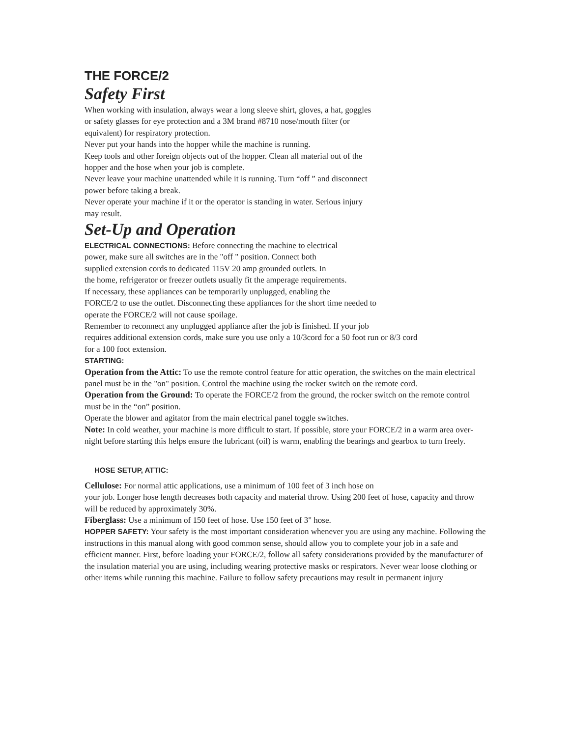THE FORCE/2
Safety First
When working with insulation, always wear a long sleeve shirt, gloves, a hat, goggles
or safety glasses for eye protection and a 3M brand #8710 nose/mouth filter (or
equivalent) for respiratory protection.
Never put your hands into the hopper while the machine is running.
Keep tools and other foreign objects out of the hopper. Clean all material out of the
hopper and the hose when your job is complete.
Never leave your machine unattended while it is running. Turn “off ” and disconnect
power before taking a break.
Never operate your machine if it or the operator is standing in water. Serious injury
may result.
Set-Up and Operation
ELECTRICAL CONNECTIONS: Before connecting the machine to electrical
power, make sure all switches are in the "off " position. Connect both
supplied extension cords to dedicated 115V 20 amp grounded outlets. In
the home, refrigerator or freezer outlets usually fit the amperage requirements.
If necessary, these appliances can be temporarily unplugged, enabling the
FORCE/2 to use the outlet. Disconnecting these appliances for the short time needed to
operate the FORCE/2 will not cause spoilage.
Remember to reconnect any unplugged appliance after the job is finished. If your job
requires additional extension cords, make sure you use only a 10/3cord for a 50 foot run or 8/3 cord
for a 100 foot extension.
STARTING:
Operation from the Attic: To use the remote control feature for attic operation, the switches on the main electrical panel must be in the "on" position. Control the machine using the rocker switch on the remote cord.
Operation from the Ground: To operate the FORCE/2 from the ground, the rocker switch on the remote control must be in the “on” position.
Operate the blower and agitator from the main electrical panel toggle switches.
Note: In cold weather, your machine is more difficult to start. If possible, store your FORCE/2 in a warm area over-night before starting this helps ensure the lubricant (oil) is warm, enabling the bearings and gearbox to turn freely.
HOSE SETUP, ATTIC:
Cellulose: For normal attic applications, use a minimum of 100 feet of 3 inch hose on
your job. Longer hose length decreases both capacity and material throw. Using 200 feet of hose, capacity and throw will be reduced by approximately 30%.
Fiberglass: Use a minimum of 150 feet of hose. Use 150 feet of 3" hose.
HOPPER SAFETY: Your safety is the most important consideration whenever you are using any machine. Following the instructions in this manual along with good common sense, should allow you to complete your job in a safe and efficient manner. First, before loading your FORCE/2, follow all safety considerations provided by the manufacturer of the insulation material you are using, including wearing protective masks or respirators. Never wear loose clothing or other items while running this machine. Failure to follow safety precautions may result in permanent injury